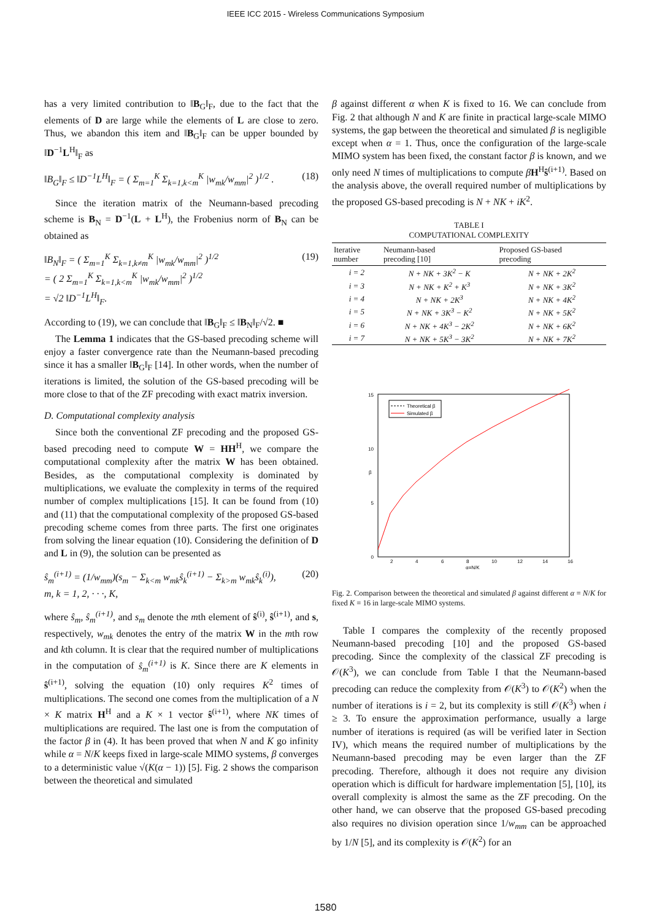IEEE ICC 2015 - Wireless Communications Symposium
has a very limited contribution to ‖B<sub>G</sub>‖<sub>F</sub>, due to the fact that the elements of D are large while the elements of L are close to zero. Thus, we abandon this item and ‖B<sub>G</sub>‖<sub>F</sub> can be upper bounded by ‖D<sup>−1</sup>L<sup>H</sup>‖<sub>F</sub> as
‖B<sub>G</sub>‖<sub>F</sub> ≤ ‖D<sup>−1</sup>L<sup>H</sup>‖<sub>F</sub> = ( Σ<sub>m=1</sub><sup>K</sup> Σ<sub>k=1,k<m</sub><sup>K</sup> |w<sub>mk</sub>/w<sub>mm</sub>|<sup>2</sup> )<sup>1/2</sup> . (18)
Since the iteration matrix of the Neumann-based precoding scheme is B<sub>N</sub> = D<sup>−1</sup>(L + L<sup>H</sup>), the Frobenius norm of B<sub>N</sub> can be obtained as
‖B<sub>N</sub>‖<sub>F</sub> = ( Σ<sub>m=1</sub><sup>K</sup> Σ<sub>k=1,k≠m</sub><sup>K</sup> |w<sub>mk</sub>/w<sub>mm</sub>|<sup>2</sup> )<sup>1/2</sup>
= ( 2 Σ<sub>m=1</sub><sup>K</sup> Σ<sub>k=1,k<m</sub><sup>K</sup> |w<sub>mk</sub>/w<sub>mm</sub>|<sup>2</sup> )<sup>1/2</sup>
= √2 ‖D<sup>−1</sup>L<sup>H</sup>‖<sub>F</sub>. (19)
According to (19), we can conclude that ‖B<sub>G</sub>‖<sub>F</sub> ≤ ‖B<sub>N</sub>‖<sub>F</sub>/√2. ■
The Lemma 1 indicates that the GS-based precoding scheme will enjoy a faster convergence rate than the Neumann-based precoding since it has a smaller ‖B<sub>G</sub>‖<sub>F</sub> [14]. In other words, when the number of iterations is limited, the solution of the GS-based precoding will be more close to that of the ZF precoding with exact matrix inversion.
D. Computational complexity analysis
Since both the conventional ZF precoding and the proposed GS-based precoding need to compute W = HH<sup>H</sup>, we compare the computational complexity after the matrix W has been obtained. Besides, as the computational complexity is dominated by multiplications, we evaluate the complexity in terms of the required number of complex multiplications [15]. It can be found from (10) and (11) that the computational complexity of the proposed GS-based precoding scheme comes from three parts. The first one originates from solving the linear equation (10). Considering the definition of D and L in (9), the solution can be presented as
ŝ<sub>m</sub><sup>(i+1)</sup> = (1/w<sub>mm</sub>)(s<sub>m</sub> − Σ<sub>k<m</sub> w<sub>mk</sub>ŝ<sub>k</sub><sup>(i+1)</sup> − Σ<sub>k>m</sub> w<sub>mk</sub>ŝ<sub>k</sub><sup>(i)</sup>),
m, k = 1, 2, · · ·, K, (20)
where ŝ<sub>m</sub>, ŝ<sub>m</sub><sup>(i+1)</sup>, and s<sub>m</sub> denote the mth element of ŝ<sup>(i)</sup>, ŝ<sup>(i+1)</sup>, and s, respectively, w<sub>mk</sub> denotes the entry of the matrix W in the mth row and kth column. It is clear that the required number of multiplications in the computation of ŝ<sub>m</sub><sup>(i+1)</sup> is K. Since there are K elements in ŝ<sup>(i+1)</sup>, solving the equation (10) only requires K<sup>2</sup> times of multiplications. The second one comes from the multiplication of a N × K matrix H<sup>H</sup> and a K × 1 vector ŝ<sup>(i+1)</sup>, where NK times of multiplications are required. The last one is from the computation of the factor β in (4). It has been proved that when N and K go infinity while α = N/K keeps fixed in large-scale MIMO systems, β converges to a deterministic value √(K(α − 1)) [5]. Fig. 2 shows the comparison between the theoretical and simulated
β against different α when K is fixed to 16. We can conclude from Fig. 2 that although N and K are finite in practical large-scale MIMO systems, the gap between the theoretical and simulated β is negligible except when α = 1. Thus, once the configuration of the large-scale MIMO system has been fixed, the constant factor β is known, and we only need N times of multiplications to compute βH<sup>H</sup>ŝ<sup>(i+1)</sup>. Based on the analysis above, the overall required number of multiplications by the proposed GS-based precoding is N + NK + iK<sup>2</sup>.
TABLE I
COMPUTATIONAL COMPLEXITY
| Iterative number | Neumann-based precoding [10] | Proposed GS-based precoding |
| --- | --- | --- |
| i = 2 | N + NK + 3K<sup>2</sup> − K | N + NK + 2K<sup>2</sup> |
| i = 3 | N + NK + K<sup>2</sup> + K<sup>3</sup> | N + NK + 3K<sup>2</sup> |
| i = 4 | N + NK + 2K<sup>3</sup> | N + NK + 4K<sup>2</sup> |
| i = 5 | N + NK + 3K<sup>3</sup> − K<sup>2</sup> | N + NK + 5K<sup>2</sup> |
| i = 6 | N + NK + 4K<sup>3</sup> − 2K<sup>2</sup> | N + NK + 6K<sup>2</sup> |
| i = 7 | N + NK + 5K<sup>3</sup> − 3K<sup>2</sup> | N + NK + 7K<sup>2</sup> |
15
10
5
0
β
2
4
6
8
10
12
14
16
α=N/K
Theoretical β
Simulated β
Fig. 2. Comparison between the theoretical and simulated β against different α = N/K for fixed K = 16 in large-scale MIMO systems.
Table I compares the complexity of the recently proposed Neumann-based precoding [10] and the proposed GS-based precoding. Since the complexity of the classical ZF precoding is 𝒪(K<sup>3</sup>), we can conclude from Table I that the Neumann-based precoding can reduce the complexity from 𝒪(K<sup>3</sup>) to 𝒪(K<sup>2</sup>) when the number of iterations is i = 2, but its complexity is still 𝒪(K<sup>3</sup>) when i ≥ 3. To ensure the approximation performance, usually a large number of iterations is required (as will be verified later in Section IV), which means the required number of multiplications by the Neumann-based precoding may be even larger than the ZF precoding. Therefore, although it does not require any division operation which is difficult for hardware implementation [5], [10], its overall complexity is almost the same as the ZF precoding. On the other hand, we can observe that the proposed GS-based precoding also requires no division operation since 1/w<sub>mm</sub> can be approached by 1/N [5], and its complexity is 𝒪(K<sup>2</sup>) for an
1580